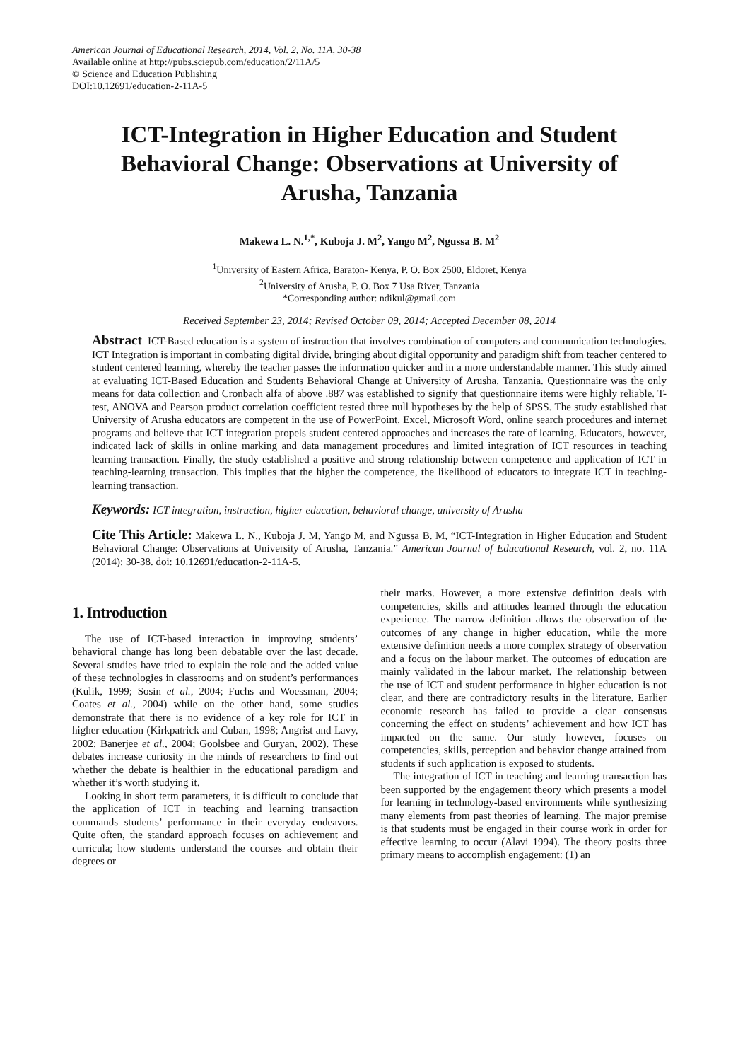American Journal of Educational Research, 2014, Vol. 2, No. 11A, 30-38
Available online at http://pubs.sciepub.com/education/2/11A/5
© Science and Education Publishing
DOI:10.12691/education-2-11A-5
ICT-Integration in Higher Education and Student Behavioral Change: Observations at University of Arusha, Tanzania
Makewa L. N.<sup>1,*</sup>, Kuboja J. M<sup>2</sup>, Yango M<sup>2</sup>, Ngussa B. M<sup>2</sup>
<sup>1</sup> University of Eastern Africa, Baraton- Kenya, P. O. Box 2500, Eldoret, Kenya
<sup>2</sup> University of Arusha, P. O. Box 7 Usa River, Tanzania
*Corresponding author: ndikul@gmail.com
Received September 23, 2014; Revised October 09, 2014; Accepted December 08, 2014
Abstract ICT-Based education is a system of instruction that involves combination of computers and communication technologies. ICT Integration is important in combating digital divide, bringing about digital opportunity and paradigm shift from teacher centered to student centered learning, whereby the teacher passes the information quicker and in a more understandable manner. This study aimed at evaluating ICT-Based Education and Students Behavioral Change at University of Arusha, Tanzania. Questionnaire was the only means for data collection and Cronbach alfa of above .887 was established to signify that questionnaire items were highly reliable. T-test, ANOVA and Pearson product correlation coefficient tested three null hypotheses by the help of SPSS. The study established that University of Arusha educators are competent in the use of PowerPoint, Excel, Microsoft Word, online search procedures and internet programs and believe that ICT integration propels student centered approaches and increases the rate of learning. Educators, however, indicated lack of skills in online marking and data management procedures and limited integration of ICT resources in teaching learning transaction. Finally, the study established a positive and strong relationship between competence and application of ICT in teaching-learning transaction. This implies that the higher the competence, the likelihood of educators to integrate ICT in teaching-learning transaction.
Keywords: ICT integration, instruction, higher education, behavioral change, university of Arusha
Cite This Article: Makewa L. N., Kuboja J. M, Yango M, and Ngussa B. M, “ICT-Integration in Higher Education and Student Behavioral Change: Observations at University of Arusha, Tanzania.” American Journal of Educational Research, vol. 2, no. 11A (2014): 30-38. doi: 10.12691/education-2-11A-5.
1. Introduction
The use of ICT-based interaction in improving students’ behavioral change has long been debatable over the last decade. Several studies have tried to explain the role and the added value of these technologies in classrooms and on student’s performances (Kulik, 1999; Sosin et al., 2004; Fuchs and Woessman, 2004; Coates et al., 2004) while on the other hand, some studies demonstrate that there is no evidence of a key role for ICT in higher education (Kirkpatrick and Cuban, 1998; Angrist and Lavy, 2002; Banerjee et al., 2004; Goolsbee and Guryan, 2002). These debates increase curiosity in the minds of researchers to find out whether the debate is healthier in the educational paradigm and whether it’s worth studying it.
Looking in short term parameters, it is difficult to conclude that the application of ICT in teaching and learning transaction commands students’ performance in their everyday endeavors. Quite often, the standard approach focuses on achievement and curricula; how students understand the courses and obtain their degrees or
their marks. However, a more extensive definition deals with competencies, skills and attitudes learned through the education experience. The narrow definition allows the observation of the outcomes of any change in higher education, while the more extensive definition needs a more complex strategy of observation and a focus on the labour market. The outcomes of education are mainly validated in the labour market. The relationship between the use of ICT and student performance in higher education is not clear, and there are contradictory results in the literature. Earlier economic research has failed to provide a clear consensus concerning the effect on students’ achievement and how ICT has impacted on the same. Our study however, focuses on competencies, skills, perception and behavior change attained from students if such application is exposed to students.
The integration of ICT in teaching and learning transaction has been supported by the engagement theory which presents a model for learning in technology-based environments while synthesizing many elements from past theories of learning. The major premise is that students must be engaged in their course work in order for effective learning to occur (Alavi 1994). The theory posits three primary means to accomplish engagement: (1) an